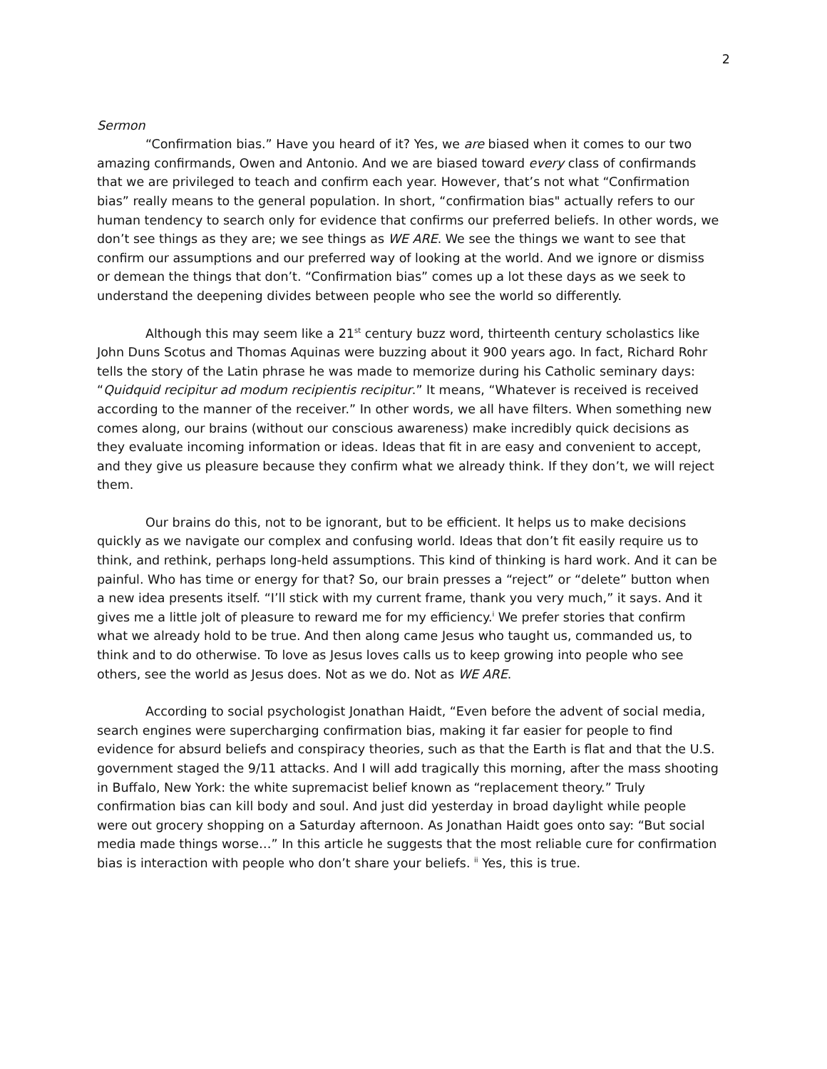2
Sermon
“Confirmation bias.” Have you heard of it? Yes, we are biased when it comes to our two amazing confirmands, Owen and Antonio. And we are biased toward every class of confirmands that we are privileged to teach and confirm each year. However, that’s not what “Confirmation bias” really means to the general population. In short, “confirmation bias" actually refers to our human tendency to search only for evidence that confirms our preferred beliefs. In other words, we don’t see things as they are; we see things as WE ARE. We see the things we want to see that confirm our assumptions and our preferred way of looking at the world. And we ignore or dismiss or demean the things that don’t. “Confirmation bias” comes up a lot these days as we seek to understand the deepening divides between people who see the world so differently.
Although this may seem like a 21<sup>st</sup> century buzz word, thirteenth century scholastics like John Duns Scotus and Thomas Aquinas were buzzing about it 900 years ago. In fact, Richard Rohr tells the story of the Latin phrase he was made to memorize during his Catholic seminary days: “Quidquid recipitur ad modum recipientis recipitur.” It means, “Whatever is received is received according to the manner of the receiver.” In other words, we all have filters. When something new comes along, our brains (without our conscious awareness) make incredibly quick decisions as they evaluate incoming information or ideas. Ideas that fit in are easy and convenient to accept, and they give us pleasure because they confirm what we already think. If they don’t, we will reject them.
Our brains do this, not to be ignorant, but to be efficient. It helps us to make decisions quickly as we navigate our complex and confusing world. Ideas that don’t fit easily require us to think, and rethink, perhaps long-held assumptions. This kind of thinking is hard work. And it can be painful. Who has time or energy for that? So, our brain presses a “reject” or “delete” button when a new idea presents itself. “I’ll stick with my current frame, thank you very much,” it says. And it gives me a little jolt of pleasure to reward me for my efficiency.<sup>i</sup> We prefer stories that confirm what we already hold to be true. And then along came Jesus who taught us, commanded us, to think and to do otherwise. To love as Jesus loves calls us to keep growing into people who see others, see the world as Jesus does. Not as we do. Not as WE ARE.
According to social psychologist Jonathan Haidt, “Even before the advent of social media, search engines were supercharging confirmation bias, making it far easier for people to find evidence for absurd beliefs and conspiracy theories, such as that the Earth is flat and that the U.S. government staged the 9/11 attacks. And I will add tragically this morning, after the mass shooting in Buffalo, New York: the white supremacist belief known as “replacement theory.” Truly confirmation bias can kill body and soul. And just did yesterday in broad daylight while people were out grocery shopping on a Saturday afternoon. As Jonathan Haidt goes onto say: “But social media made things worse…” In this article he suggests that the most reliable cure for confirmation bias is interaction with people who don’t share your beliefs. <sup>ii</sup> Yes, this is true.